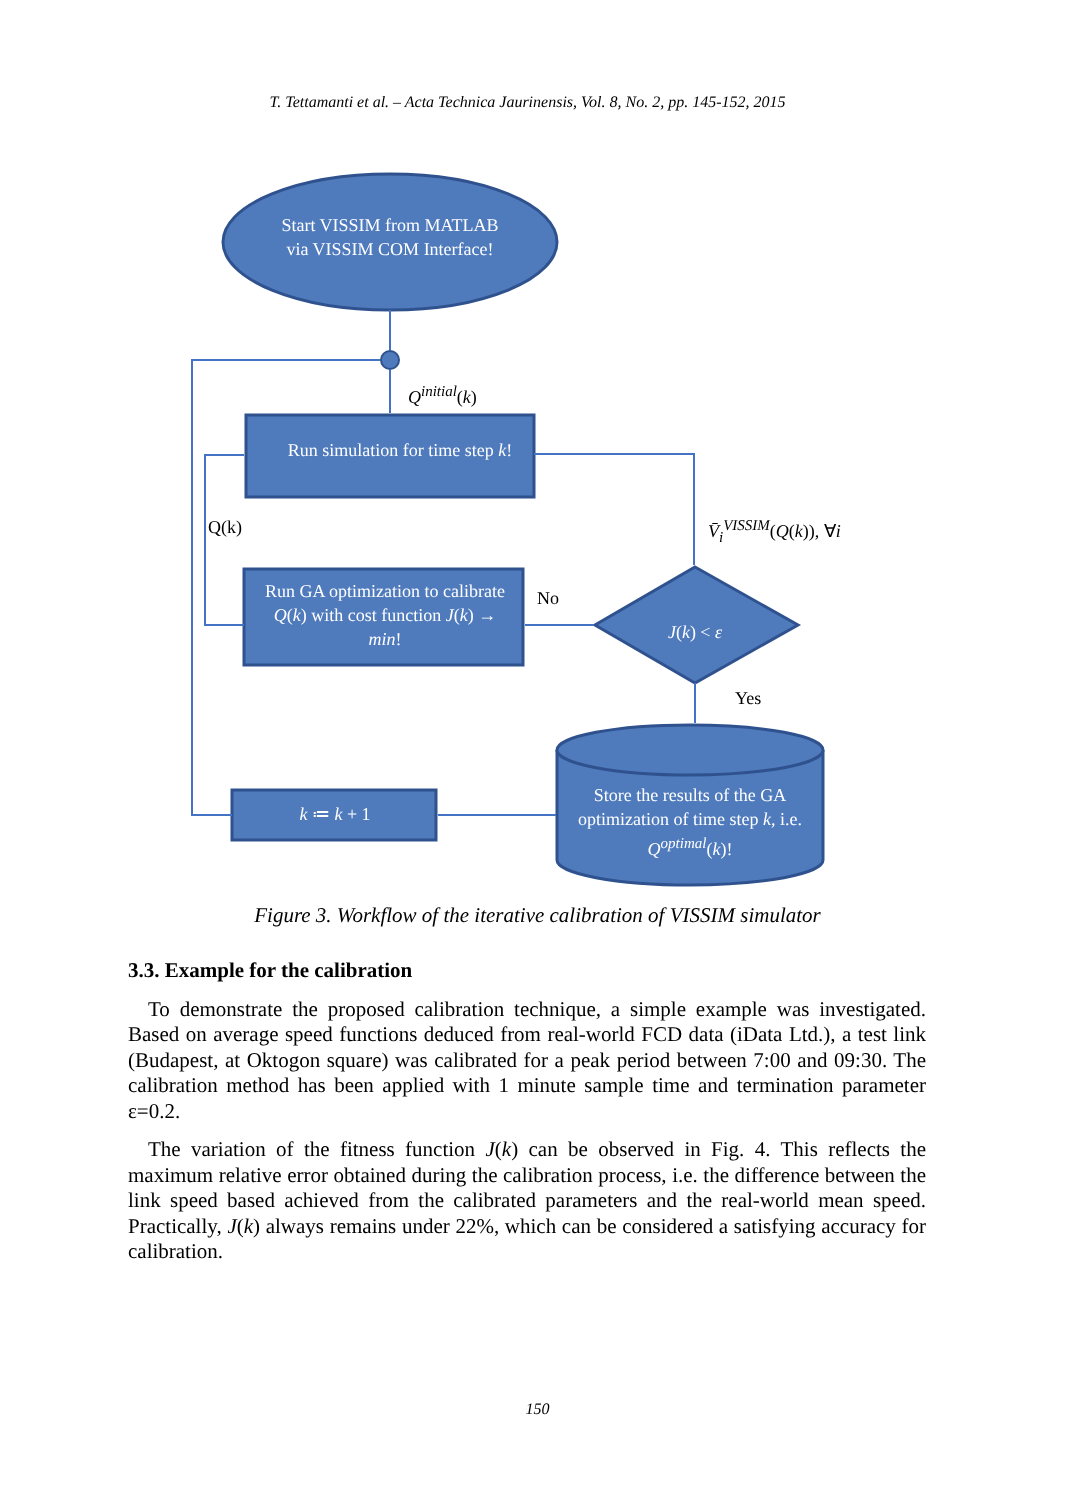T. Tettamanti et al. – Acta Technica Jaurinensis, Vol. 8, No. 2, pp. 145-152, 2015
Start VISSIM from MATLAB via VISSIM COM Interface!
Q<sup>initial</sup>(k)
Run simulation for time step k!
Q(k) V̄<sub>i</sub><sup>VISSIM</sup>(Q(k)), ∀i
Run GA optimization to calibrate Q(k) with cost function J(k) → min!
No
J(k) < ε
Yes
k ≔ k + 1
Store the results of the GA optimization of time step k, i.e. Q<sup>optimal</sup>(k)!
Figure 3. Workflow of the iterative calibration of VISSIM simulator
3.3. Example for the calibration
To demonstrate the proposed calibration technique, a simple example was investigated. Based on average speed functions deduced from real-world FCD data (iData Ltd.), a test link (Budapest, at Oktogon square) was calibrated for a peak period between 7:00 and 09:30. The calibration method has been applied with 1 minute sample time and termination parameter ε=0.2.
The variation of the fitness function J(k) can be observed in Fig. 4. This reflects the maximum relative error obtained during the calibration process, i.e. the difference between the link speed based achieved from the calibrated parameters and the real-world mean speed. Practically, J(k) always remains under 22%, which can be considered a satisfying accuracy for calibration.
150